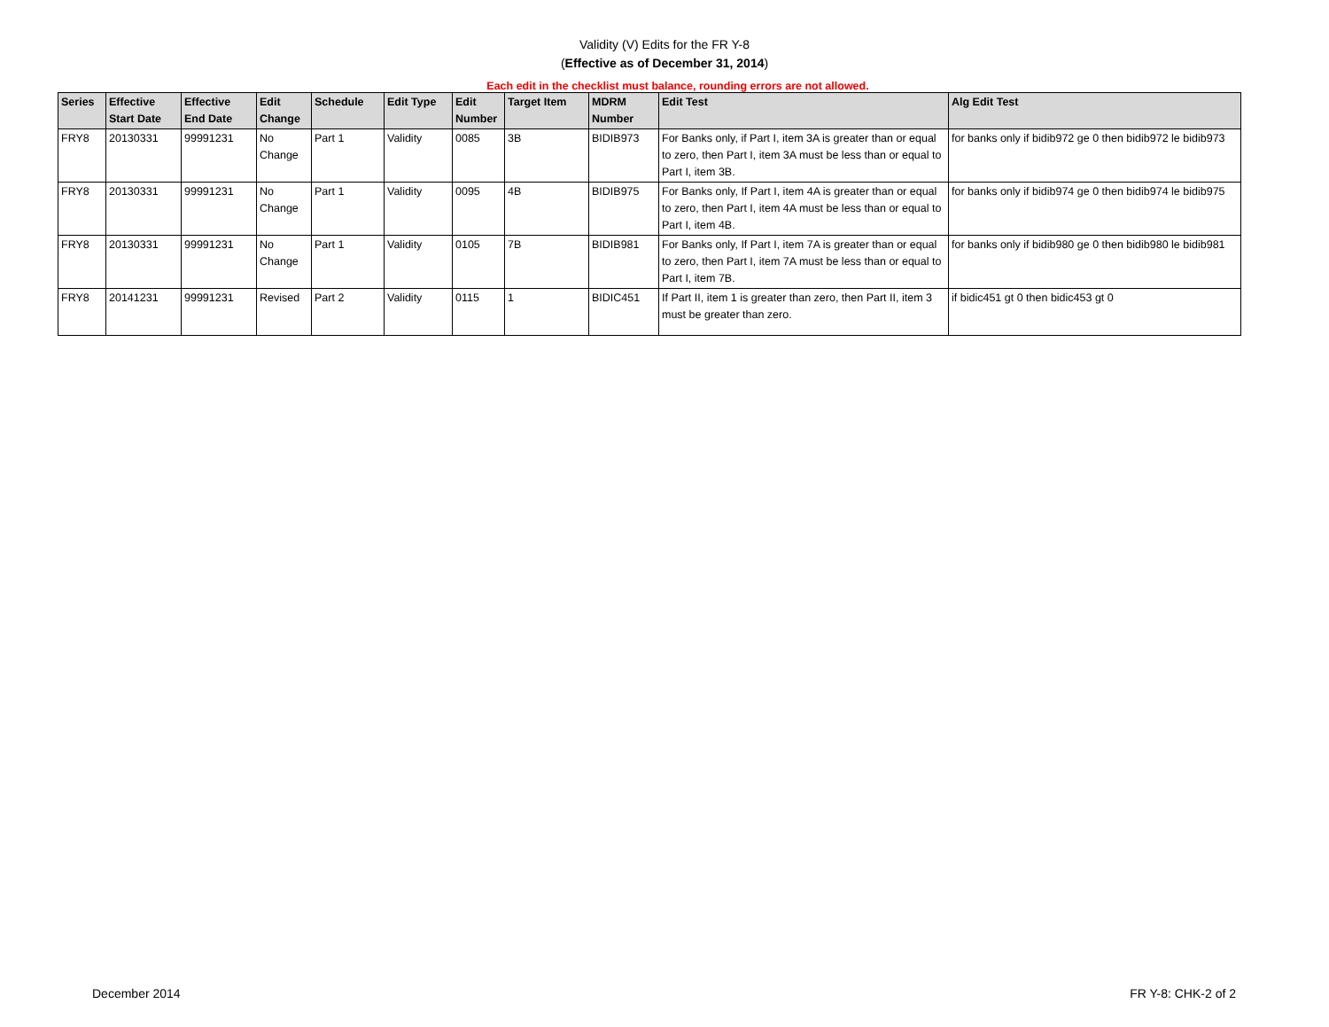Validity (V) Edits for the FR Y-8
(Effective as of December 31, 2014)
Each edit in the checklist must balance, rounding errors are not allowed.
| Series | Effective Start Date | Effective End Date | Edit Change | Schedule | Edit Type | Edit Number | Target Item | MDRM Number | Edit Test | Alg Edit Test |
| --- | --- | --- | --- | --- | --- | --- | --- | --- | --- | --- |
| FRY8 | 20130331 | 99991231 | No Change | Part 1 | Validity | 0085 | 3B | BIDIB973 | For Banks only, if Part I, item 3A is greater than or equal to zero, then Part I, item 3A must be less than or equal to Part I, item 3B. | for banks only if bidib972 ge 0 then bidib972 le bidib973 |
| FRY8 | 20130331 | 99991231 | No Change | Part 1 | Validity | 0095 | 4B | BIDIB975 | For Banks only, If Part I, item 4A is greater than or equal to zero, then Part I, item 4A must be less than or equal to Part I, item 4B. | for banks only if bidib974 ge 0 then bidib974 le bidib975 |
| FRY8 | 20130331 | 99991231 | No Change | Part 1 | Validity | 0105 | 7B | BIDIB981 | For Banks only, If Part I, item 7A is greater than or equal to zero, then Part I, item 7A must be less than or equal to Part I, item 7B. | for banks only if bidib980 ge 0 then bidib980 le bidib981 |
| FRY8 | 20141231 | 99991231 | Revised | Part 2 | Validity | 0115 | 1 | BIDIC451 | If Part II, item 1 is greater than zero, then Part II, item 3 must be greater than zero. | if bidic451 gt 0 then bidic453 gt 0 |
December 2014 FR Y-8: CHK-2 of 2